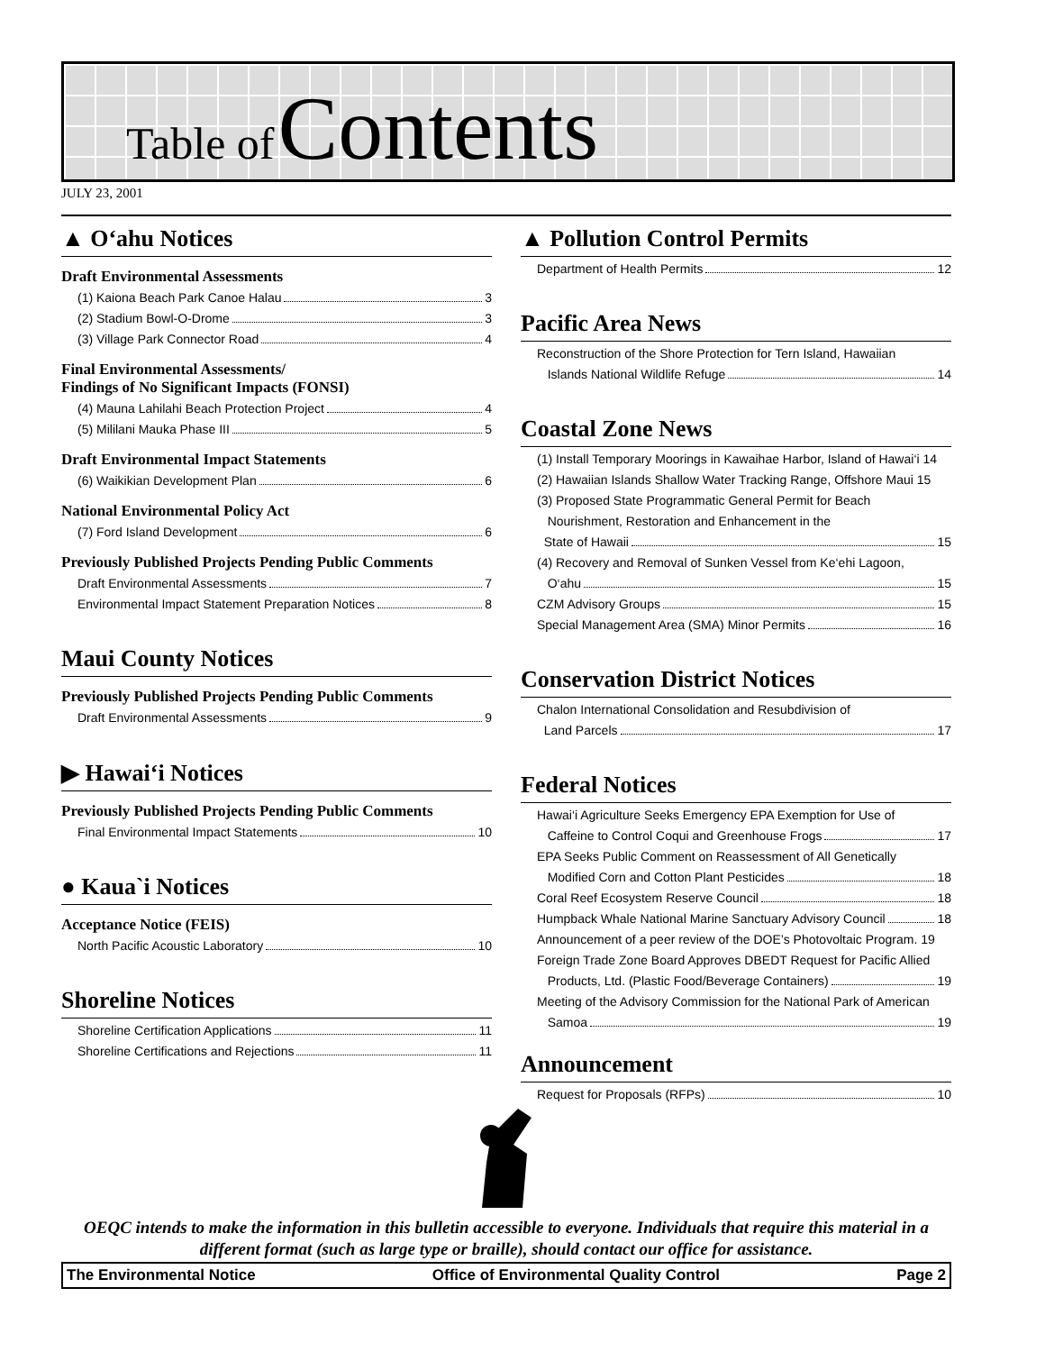Table of Contents
JULY 23, 2001
▲ O‘ahu Notices
Draft Environmental Assessments
(1) Kaiona Beach Park Canoe Halau 3
(2) Stadium Bowl-O-Drome 3
(3) Village Park Connector Road 4
Final Environmental Assessments/
Findings of No Significant Impacts (FONSI)
(4) Mauna Lahilahi Beach Protection Project 4
(5) Mililani Mauka Phase III 5
Draft Environmental Impact Statements
(6) Waikikian Development Plan 6
National Environmental Policy Act
(7) Ford Island Development 6
Previously Published Projects Pending Public Comments
Draft Environmental Assessments 7
Environmental Impact Statement Preparation Notices 8
Maui County Notices
Previously Published Projects Pending Public Comments
Draft Environmental Assessments 9
▶ Hawai‘i Notices
Previously Published Projects Pending Public Comments
Final Environmental Impact Statements 10
● Kaua`i Notices
Acceptance Notice (FEIS)
North Pacific Acoustic Laboratory 10
Shoreline Notices
Shoreline Certification Applications 11
Shoreline Certifications and Rejections 11
▲ Pollution Control Permits
Department of Health Permits 12
Pacific Area News
Reconstruction of the Shore Protection for Tern Island, Hawaiian
Islands National Wildlife Refuge 14
Coastal Zone News
(1) Install Temporary Moorings in Kawaihae Harbor, Island of Hawai‘i 14
(2) Hawaiian Islands Shallow Water Tracking Range, Offshore Maui 15
(3) Proposed State Programmatic General Permit for Beach
Nourishment, Restoration and Enhancement in the
State of Hawaii 15
(4) Recovery and Removal of Sunken Vessel from Ke‘ehi Lagoon,
O‘ahu 15
CZM Advisory Groups 15
Special Management Area (SMA) Minor Permits 16
Conservation District Notices
Chalon International Consolidation and Resubdivision of
Land Parcels 17
Federal Notices
Hawai‘i Agriculture Seeks Emergency EPA Exemption for Use of
Caffeine to Control Coqui and Greenhouse Frogs 17
EPA Seeks Public Comment on Reassessment of All Genetically
Modified Corn and Cotton Plant Pesticides 18
Coral Reef Ecosystem Reserve Council 18
Humpback Whale National Marine Sanctuary Advisory Council 18
Announcement of a peer review of the DOE’s Photovoltaic Program. 19
Foreign Trade Zone Board Approves DBEDT Request for Pacific Allied
Products, Ltd. (Plastic Food/Beverage Containers) 19
Meeting of the Advisory Commission for the National Park of American
Samoa 19
Announcement
Request for Proposals (RFPs) 10
OEQC intends to make the information in this bulletin accessible to everyone. Individuals that require this material in a different format (such as large type or braille), should contact our office for assistance.
The Environmental Notice Office of Environmental Quality Control Page 2